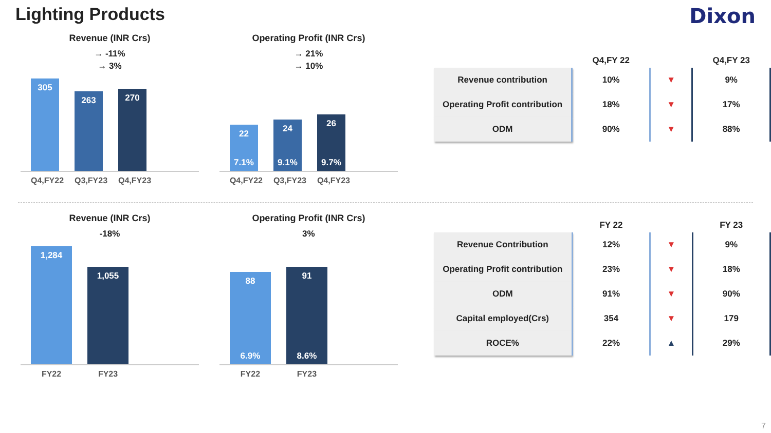Lighting Products
Dixon
Revenue (INR Crs)
→ -11%
→ 3%
305
263
270
Q4,FY22 Q3,FY23 Q4,FY23
Operating Profit (INR Crs)
→ 21%
→ 10%
22
7.1%
24
9.1%
26
9.7%
Q4,FY22 Q3,FY23 Q4,FY23
| | Q4,FY 22 | | Q4,FY 23 |
| --- | --- | --- | --- |
| Revenue contribution | 10% | ▼ | 9% |
| Operating Profit contribution | 18% | ▼ | 17% |
| ODM | 90% | ▼ | 88% |
Revenue (INR Crs)
-18%
1,284
1,055
FY22 FY23
Operating Profit (INR Crs)
3%
88
6.9%
91
8.6%
FY22 FY23
| | FY 22 | | FY 23 |
| --- | --- | --- | --- |
| Revenue Contribution | 12% | ▼ | 9% |
| Operating Profit contribution | 23% | ▼ | 18% |
| ODM | 91% | ▼ | 90% |
| Capital employed(Crs) | 354 | ▼ | 179 |
| ROCE% | 22% | ▲ | 29% |
7